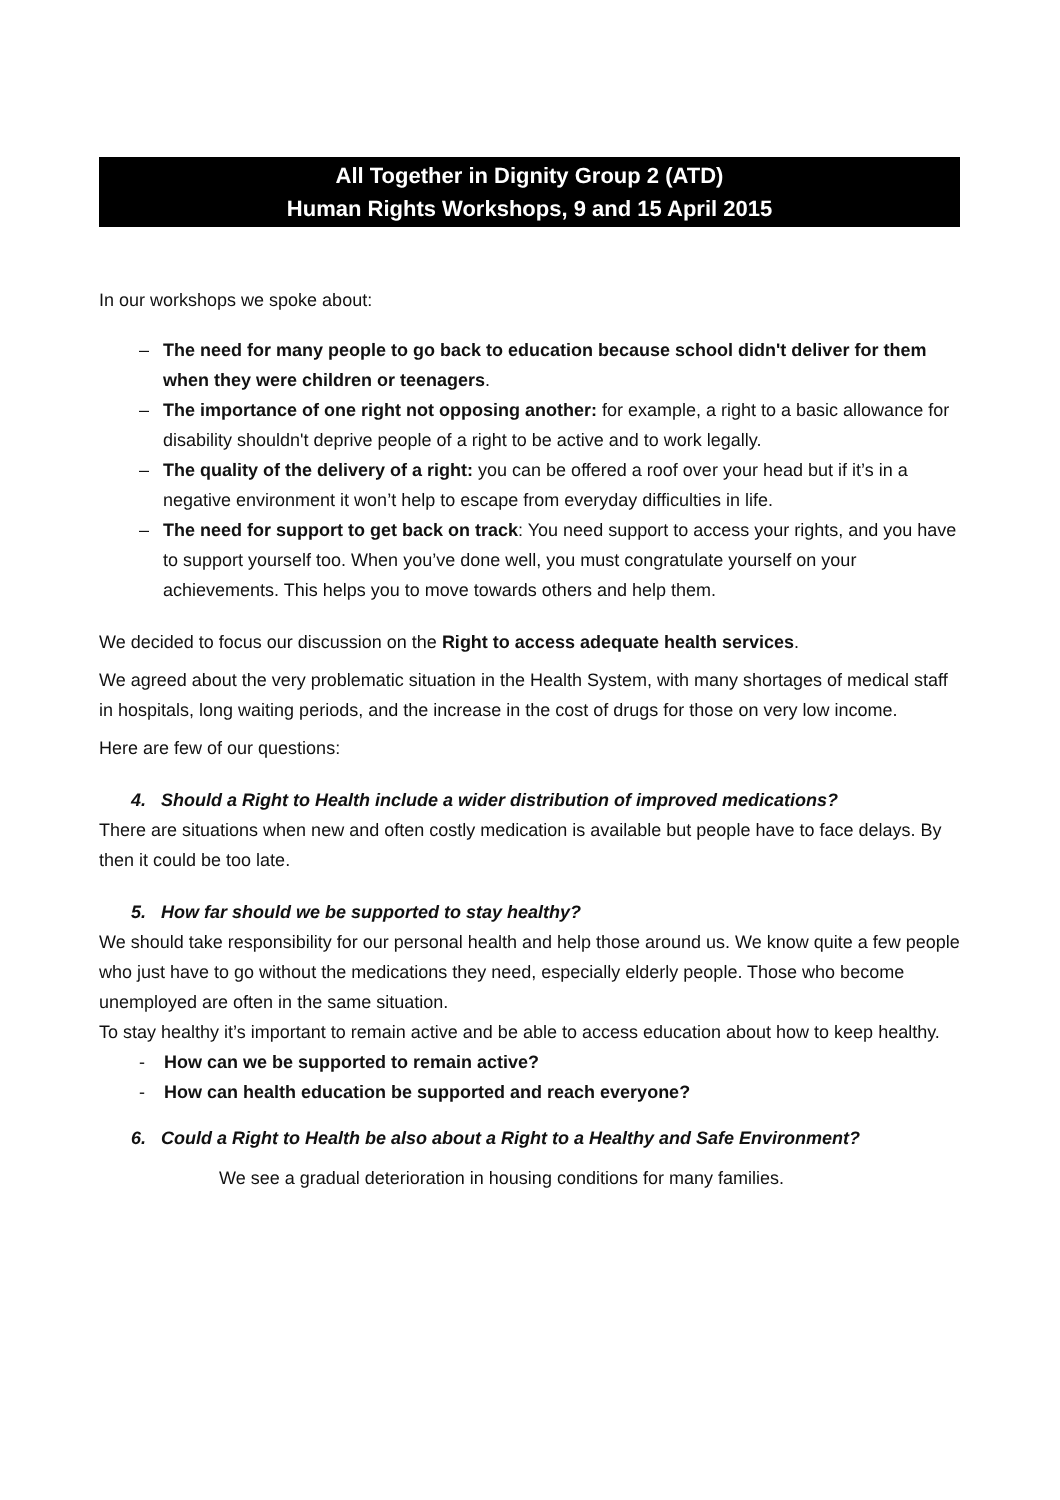All Together in Dignity Group 2 (ATD)
Human Rights Workshops, 9 and 15 April 2015
In our workshops we spoke about:
– The need for many people to go back to education because school didn't deliver for them when they were children or teenagers.
– The importance of one right not opposing another: for example, a right to a basic allowance for disability shouldn't deprive people of a right to be active and to work legally.
– The quality of the delivery of a right: you can be offered a roof over your head but if it’s in a negative environment it won’t help to escape from everyday difficulties in life.
– The need for support to get back on track: You need support to access your rights, and you have to support yourself too. When you’ve done well, you must congratulate yourself on your achievements. This helps you to move towards others and help them.
We decided to focus our discussion on the Right to access adequate health services.
We agreed about the very problematic situation in the Health System, with many shortages of medical staff in hospitals, long waiting periods, and the increase in the cost of drugs for those on very low income.
Here are few of our questions:
4. Should a Right to Health include a wider distribution of improved medications?
There are situations when new and often costly medication is available but people have to face delays. By then it could be too late.
5. How far should we be supported to stay healthy?
We should take responsibility for our personal health and help those around us. We know quite a few people who just have to go without the medications they need, especially elderly people. Those who become unemployed are often in the same situation.
To stay healthy it’s important to remain active and be able to access education about how to keep healthy.
- How can we be supported to remain active?
- How can health education be supported and reach everyone?
6. Could a Right to Health be also about a Right to a Healthy and Safe Environment?
We see a gradual deterioration in housing conditions for many families.